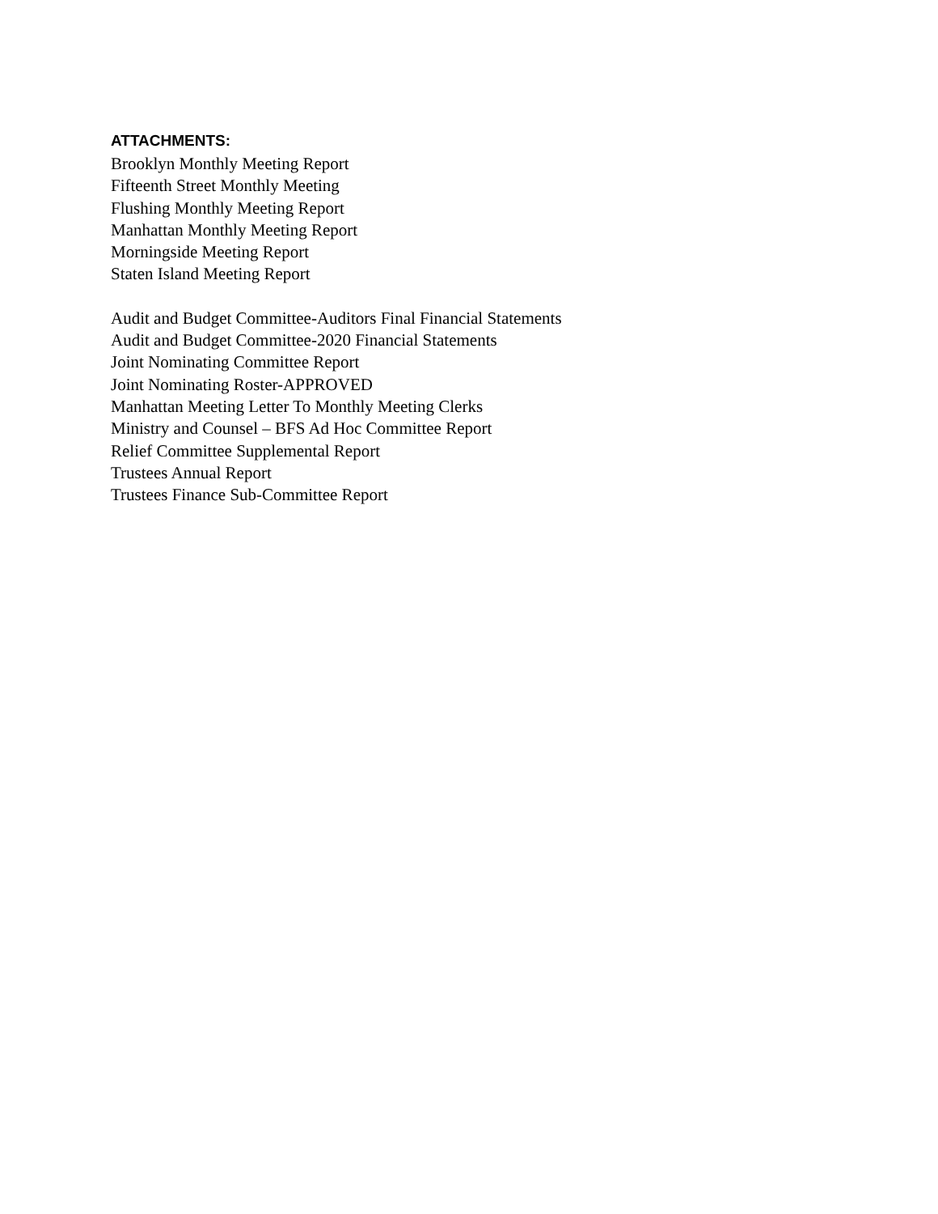ATTACHMENTS:
Brooklyn Monthly Meeting Report
Fifteenth Street Monthly Meeting
Flushing Monthly Meeting Report
Manhattan Monthly Meeting Report
Morningside Meeting Report
Staten Island Meeting Report
Audit and Budget Committee-Auditors Final Financial Statements
Audit and Budget Committee-2020 Financial Statements
Joint Nominating Committee Report
Joint Nominating Roster-APPROVED
Manhattan Meeting Letter To Monthly Meeting Clerks
Ministry and Counsel – BFS Ad Hoc Committee Report
Relief Committee Supplemental Report
Trustees Annual Report
Trustees Finance Sub-Committee Report